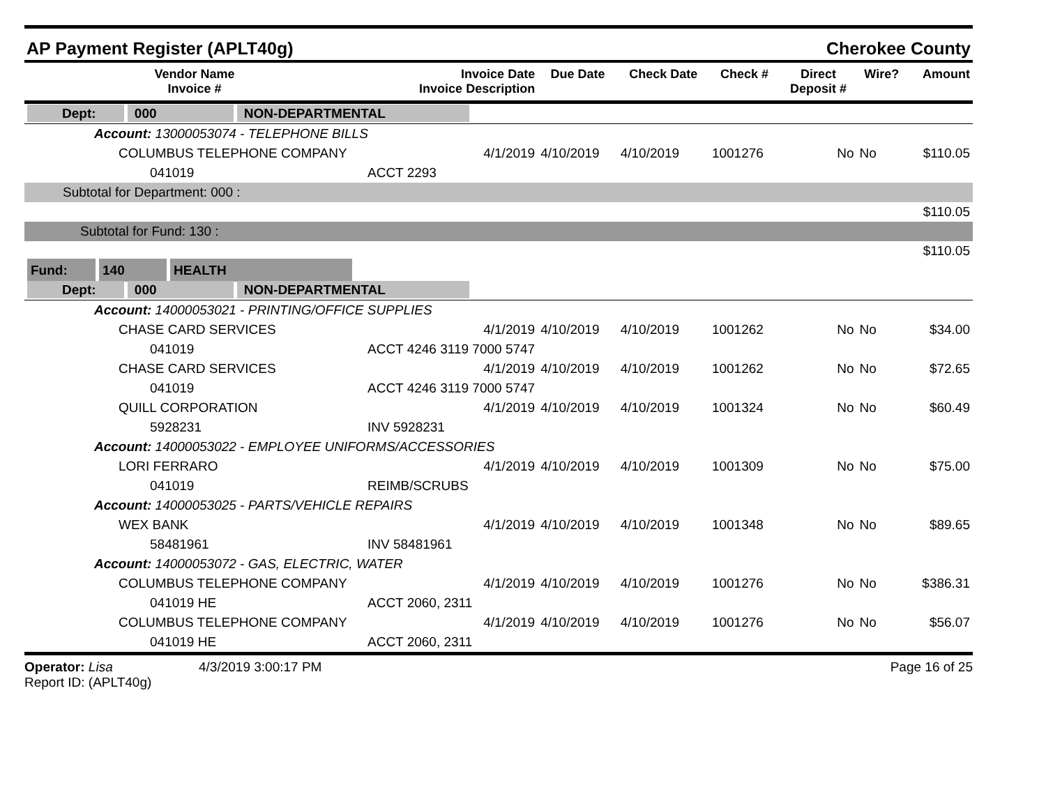AP Payment Register (APLT40g) Cherokee County
| Vendor Name Invoice # | Invoice Date Invoice Description | Due Date | Check Date | Check # | Direct Deposit # | Wire? | Amount |
| --- | --- | --- | --- | --- | --- | --- | --- |
| Dept: 000 NON-DEPARTMENTAL | | | | | | | |
| Account: 13000053074 - TELEPHONE BILLS | | | | | | | |
| COLUMBUS TELEPHONE COMPANY | 4/1/2019 | 4/10/2019 | 4/10/2019 | 1001276 | No | No | $110.05 |
| 041019 | ACCT 2293 | | | | | | |
| Subtotal for Department: 000 : | | | | | | | |
| $110.05 | | | | | | | |
| Subtotal for Fund: 130 : | | | | | | | |
| $110.05 | | | | | | | |
| Fund: 140 HEALTH | | | | | | | |
| Dept: 000 NON-DEPARTMENTAL | | | | | | | |
| Account: 14000053021 - PRINTING/OFFICE SUPPLIES | | | | | | | |
| CHASE CARD SERVICES | 4/1/2019 | 4/10/2019 | 4/10/2019 | 1001262 | No | No | $34.00 |
| 041019 | ACCT 4246 3119 7000 5747 | | | | | | |
| CHASE CARD SERVICES | 4/1/2019 | 4/10/2019 | 4/10/2019 | 1001262 | No | No | $72.65 |
| 041019 | ACCT 4246 3119 7000 5747 | | | | | | |
| QUILL CORPORATION | 4/1/2019 | 4/10/2019 | 4/10/2019 | 1001324 | No | No | $60.49 |
| 5928231 | INV 5928231 | | | | | | |
| Account: 14000053022 - EMPLOYEE UNIFORMS/ACCESSORIES | | | | | | | |
| LORI FERRARO | 4/1/2019 | 4/10/2019 | 4/10/2019 | 1001309 | No | No | $75.00 |
| 041019 | REIMB/SCRUBS | | | | | | |
| Account: 14000053025 - PARTS/VEHICLE REPAIRS | | | | | | | |
| WEX BANK | 4/1/2019 | 4/10/2019 | 4/10/2019 | 1001348 | No | No | $89.65 |
| 58481961 | INV 58481961 | | | | | | |
| Account: 14000053072 - GAS, ELECTRIC, WATER | | | | | | | |
| COLUMBUS TELEPHONE COMPANY | 4/1/2019 | 4/10/2019 | 4/10/2019 | 1001276 | No | No | $386.31 |
| 041019 HE | ACCT 2060, 2311 | | | | | | |
| COLUMBUS TELEPHONE COMPANY | 4/1/2019 | 4/10/2019 | 4/10/2019 | 1001276 | No | No | $56.07 |
| 041019 HE | ACCT 2060, 2311 | | | | | | |
Operator: Lisa
Report ID: (APLT40g)
4/3/2019 3:00:17 PM Page 16 of 25